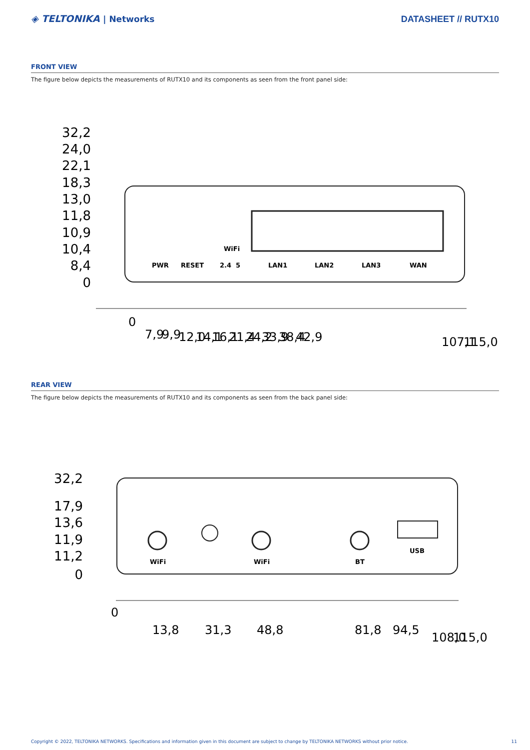◈ TELTONIKA | Networks DATASHEET // RUTX10
FRONT VIEW
The figure below depicts the measurements of RUTX10 and its components as seen from the front panel side:
32,2
24,0
22,1
18,3
13,0
11,8
10,9
10,4
8,4
0
PWR
RESET
WiFi
2.4
5
LAN1
LAN2
LAN3
WAN
0
7,9
9,9
12,0
14,1
16,1
21,4
24,2
33,9
38,4
42,9
107,1
115,0
REAR VIEW
The figure below depicts the measurements of RUTX10 and its components as seen from the back panel side:
32,2
17,9
13,6
11,9
11,2
0
WiFi
WiFi
BT
USB
0
13,8
31,3
48,8
81,8
94,5
108,0
115,0
Copyright © 2022, TELTONIKA NETWORKS. Specifications and information given in this document are subject to change by TELTONIKA NETWORKS without prior notice. 11